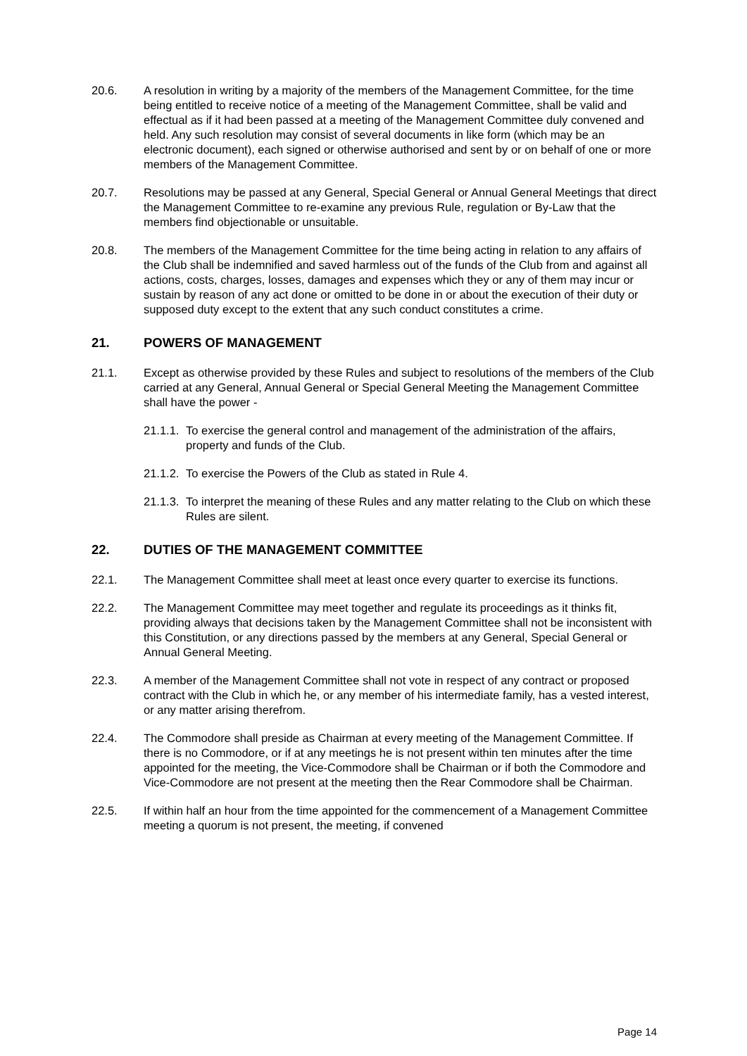20.6. A resolution in writing by a majority of the members of the Management Committee, for the time being entitled to receive notice of a meeting of the Management Committee, shall be valid and effectual as if it had been passed at a meeting of the Management Committee duly convened and held. Any such resolution may consist of several documents in like form (which may be an electronic document), each signed or otherwise authorised and sent by or on behalf of one or more members of the Management Committee.
20.7. Resolutions may be passed at any General, Special General or Annual General Meetings that direct the Management Committee to re-examine any previous Rule, regulation or By-Law that the members find objectionable or unsuitable.
20.8. The members of the Management Committee for the time being acting in relation to any affairs of the Club shall be indemnified and saved harmless out of the funds of the Club from and against all actions, costs, charges, losses, damages and expenses which they or any of them may incur or sustain by reason of any act done or omitted to be done in or about the execution of their duty or supposed duty except to the extent that any such conduct constitutes a crime.
21. POWERS OF MANAGEMENT
21.1. Except as otherwise provided by these Rules and subject to resolutions of the members of the Club carried at any General, Annual General or Special General Meeting the Management Committee shall have the power -
21.1.1.
To exercise the general control and management of the administration of the affairs, property and funds of the Club.
21.1.2.
To exercise the Powers of the Club as stated in Rule 4.
21.1.3.
To interpret the meaning of these Rules and any matter relating to the Club on which these Rules are silent.
22. DUTIES OF THE MANAGEMENT COMMITTEE
22.1. The Management Committee shall meet at least once every quarter to exercise its functions.
22.2. The Management Committee may meet together and regulate its proceedings as it thinks fit, providing always that decisions taken by the Management Committee shall not be inconsistent with this Constitution, or any directions passed by the members at any General, Special General or Annual General Meeting.
22.3. A member of the Management Committee shall not vote in respect of any contract or proposed contract with the Club in which he, or any member of his intermediate family, has a vested interest, or any matter arising therefrom.
22.4. The Commodore shall preside as Chairman at every meeting of the Management Committee. If there is no Commodore, or if at any meetings he is not present within ten minutes after the time appointed for the meeting, the Vice-Commodore shall be Chairman or if both the Commodore and Vice-Commodore are not present at the meeting then the Rear Commodore shall be Chairman.
22.5. If within half an hour from the time appointed for the commencement of a Management Committee meeting a quorum is not present, the meeting, if convened
Page 14